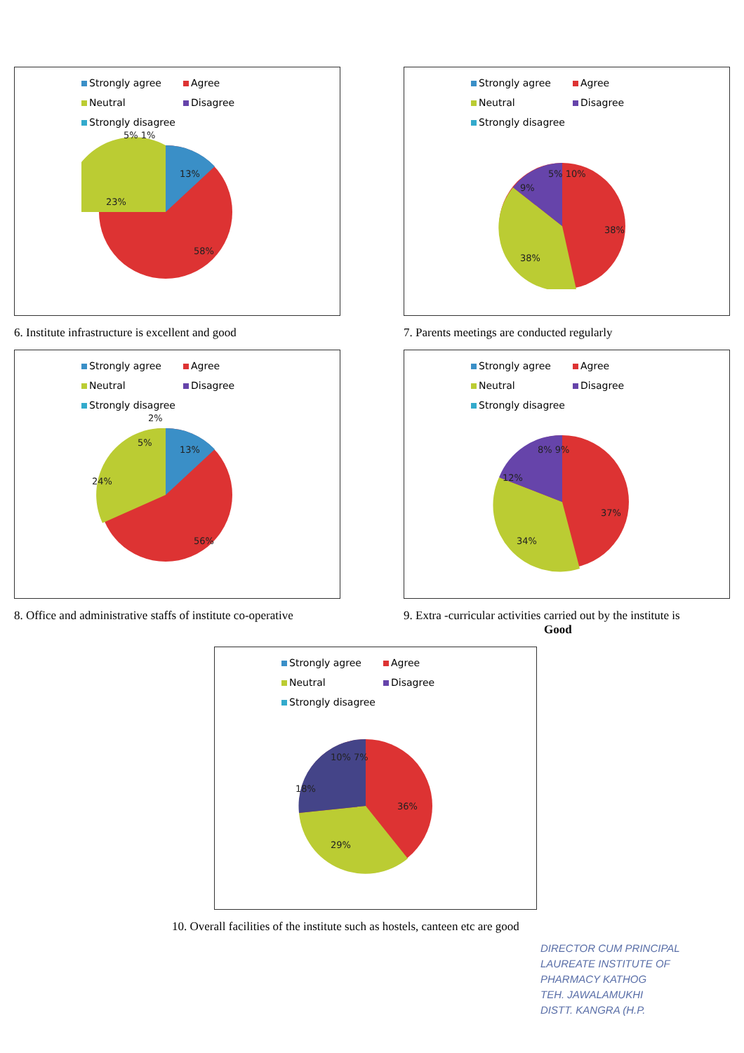Strongly agree Agree Neutral Disagree Strongly disagree
5% 1%
13%
23%
58%
6. Institute infrastructure is excellent and good
Strongly agree Agree Neutral Disagree Strongly disagree
5% 10%
9%
38%
38%
7. Parents meetings are conducted regularly
Strongly agree Agree Neutral Disagree Strongly disagree
2%
5%
13%
24%
56%
8. Office and administrative staffs of institute co-operative
Strongly agree Agree Neutral Disagree Strongly disagree
8% 9%
12%
37%
34%
9. Extra -curricular activities carried out by the institute is
Good
Strongly agree Agree Neutral Disagree Strongly disagree
10% 7%
18%
36%
29%
10. Overall facilities of the institute such as hostels, canteen etc are good
DIRECTOR CUM PRINCIPAL
LAUREATE INSTITUTE OF
PHARMACY KATHOG
TEH. JAWALAMUKHI
DISTT. KANGRA (H.P.